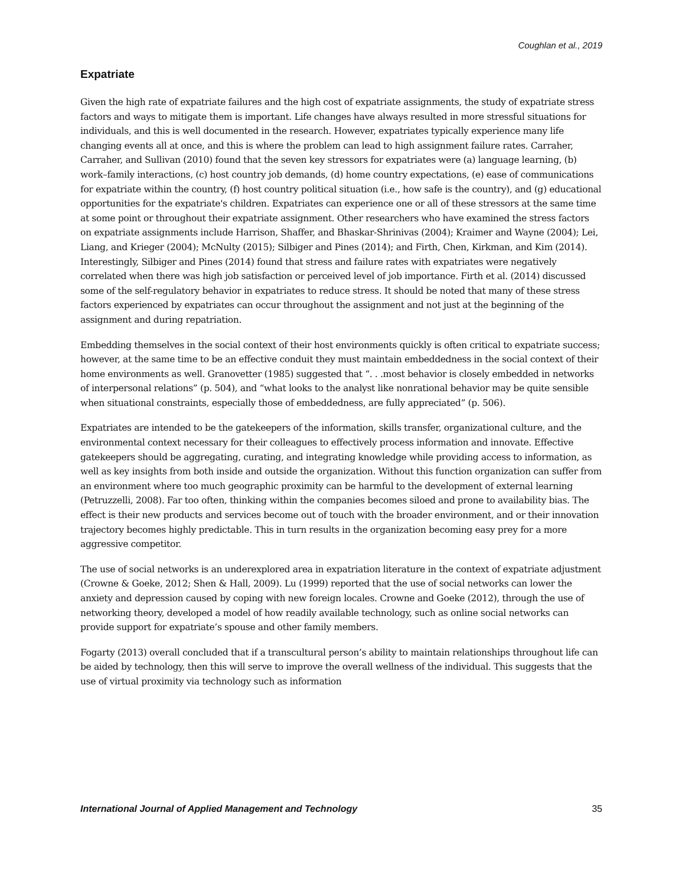Coughlan et al., 2019
Expatriate
Given the high rate of expatriate failures and the high cost of expatriate assignments, the study of expatriate stress factors and ways to mitigate them is important. Life changes have always resulted in more stressful situations for individuals, and this is well documented in the research. However, expatriates typically experience many life changing events all at once, and this is where the problem can lead to high assignment failure rates. Carraher, Carraher, and Sullivan (2010) found that the seven key stressors for expatriates were (a) language learning, (b) work–family interactions, (c) host country job demands, (d) home country expectations, (e) ease of communications for expatriate within the country, (f) host country political situation (i.e., how safe is the country), and (g) educational opportunities for the expatriate's children. Expatriates can experience one or all of these stressors at the same time at some point or throughout their expatriate assignment. Other researchers who have examined the stress factors on expatriate assignments include Harrison, Shaffer, and Bhaskar-Shrinivas (2004); Kraimer and Wayne (2004); Lei, Liang, and Krieger (2004); McNulty (2015); Silbiger and Pines (2014); and Firth, Chen, Kirkman, and Kim (2014). Interestingly, Silbiger and Pines (2014) found that stress and failure rates with expatriates were negatively correlated when there was high job satisfaction or perceived level of job importance. Firth et al. (2014) discussed some of the self-regulatory behavior in expatriates to reduce stress. It should be noted that many of these stress factors experienced by expatriates can occur throughout the assignment and not just at the beginning of the assignment and during repatriation.
Embedding themselves in the social context of their host environments quickly is often critical to expatriate success; however, at the same time to be an effective conduit they must maintain embeddedness in the social context of their home environments as well. Granovetter (1985) suggested that “. . .most behavior is closely embedded in networks of interpersonal relations” (p. 504), and “what looks to the analyst like nonrational behavior may be quite sensible when situational constraints, especially those of embeddedness, are fully appreciated” (p. 506).
Expatriates are intended to be the gatekeepers of the information, skills transfer, organizational culture, and the environmental context necessary for their colleagues to effectively process information and innovate. Effective gatekeepers should be aggregating, curating, and integrating knowledge while providing access to information, as well as key insights from both inside and outside the organization. Without this function organization can suffer from an environment where too much geographic proximity can be harmful to the development of external learning (Petruzzelli, 2008). Far too often, thinking within the companies becomes siloed and prone to availability bias. The effect is their new products and services become out of touch with the broader environment, and or their innovation trajectory becomes highly predictable. This in turn results in the organization becoming easy prey for a more aggressive competitor.
The use of social networks is an underexplored area in expatriation literature in the context of expatriate adjustment (Crowne & Goeke, 2012; Shen & Hall, 2009). Lu (1999) reported that the use of social networks can lower the anxiety and depression caused by coping with new foreign locales. Crowne and Goeke (2012), through the use of networking theory, developed a model of how readily available technology, such as online social networks can provide support for expatriate’s spouse and other family members.
Fogarty (2013) overall concluded that if a transcultural person’s ability to maintain relationships throughout life can be aided by technology, then this will serve to improve the overall wellness of the individual. This suggests that the use of virtual proximity via technology such as information
International Journal of Applied Management and Technology 35